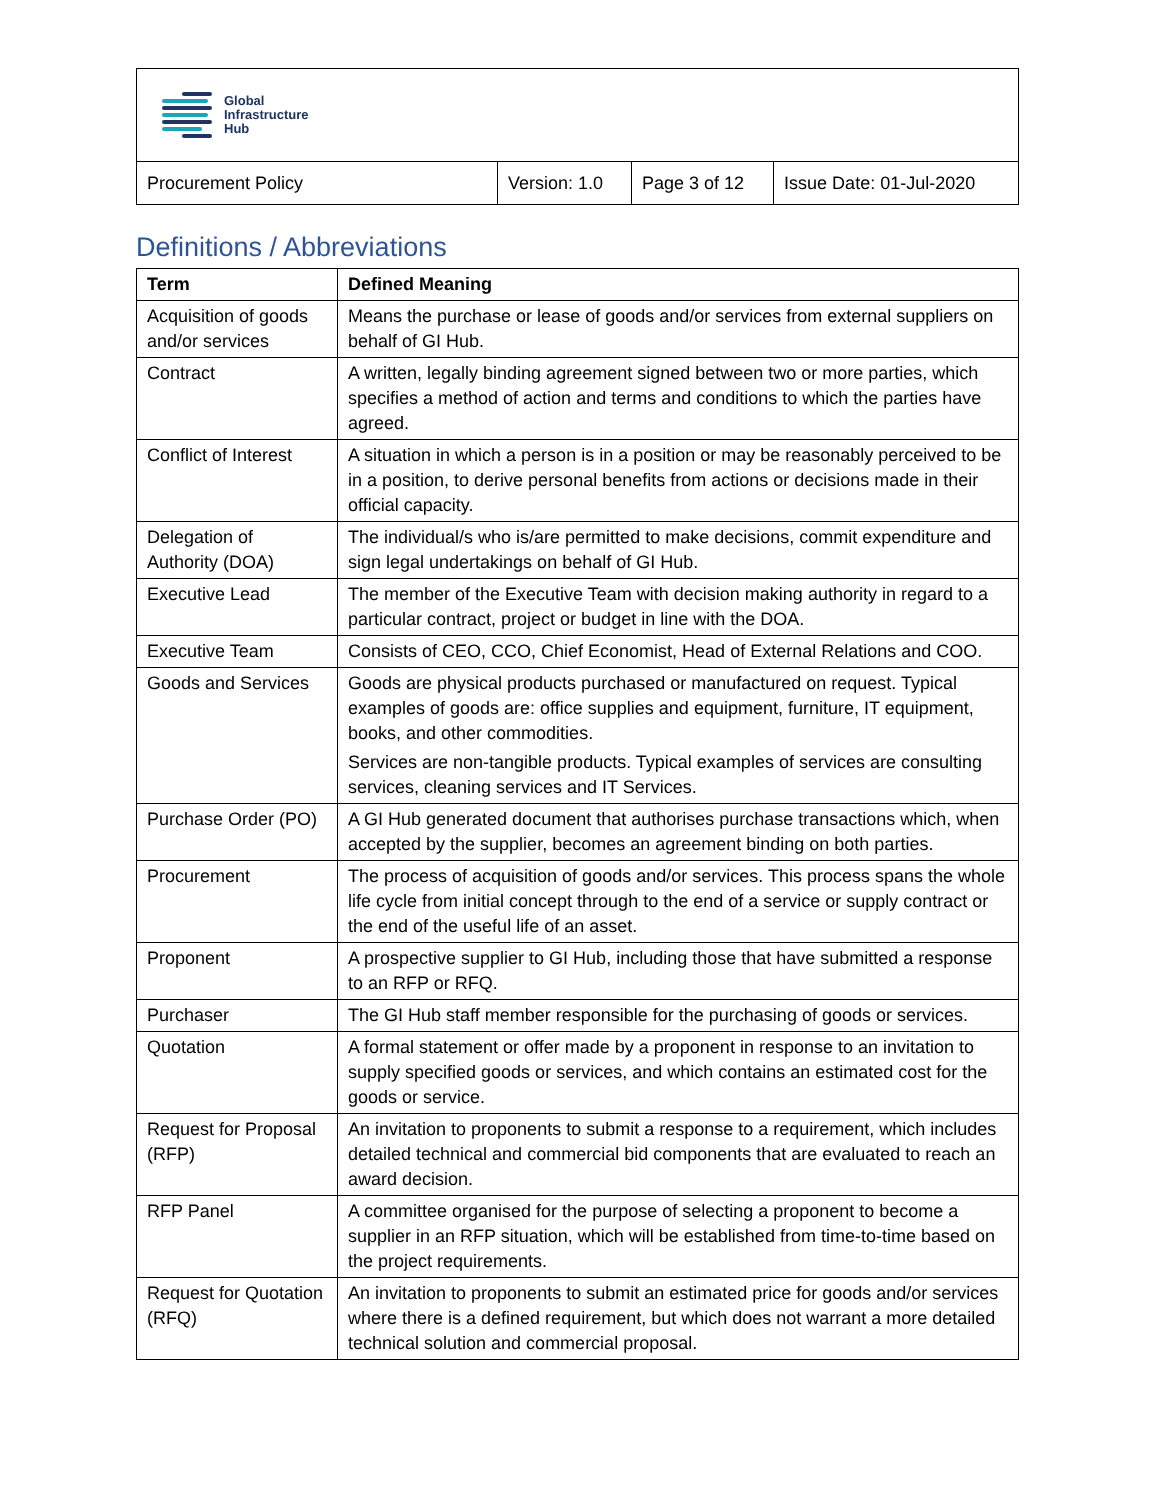| Global Infrastructure Hub | | | |
| Procurement Policy | Version: 1.0 | Page 3 of 12 | Issue Date: 01-Jul-2020 |
Definitions / Abbreviations
| Term | Defined Meaning |
| --- | --- |
| Acquisition of goods and/or services | Means the purchase or lease of goods and/or services from external suppliers on behalf of GI Hub. |
| Contract | A written, legally binding agreement signed between two or more parties, which specifies a method of action and terms and conditions to which the parties have agreed. |
| Conflict of Interest | A situation in which a person is in a position or may be reasonably perceived to be in a position, to derive personal benefits from actions or decisions made in their official capacity. |
| Delegation of Authority (DOA) | The individual/s who is/are permitted to make decisions, commit expenditure and sign legal undertakings on behalf of GI Hub. |
| Executive Lead | The member of the Executive Team with decision making authority in regard to a particular contract, project or budget in line with the DOA. |
| Executive Team | Consists of CEO, CCO, Chief Economist, Head of External Relations and COO. |
| Goods and Services | Goods are physical products purchased or manufactured on request. Typical examples of goods are: office supplies and equipment, furniture, IT equipment, books, and other commodities. Services are non-tangible products. Typical examples of services are consulting services, cleaning services and IT Services. |
| Purchase Order (PO) | A GI Hub generated document that authorises purchase transactions which, when accepted by the supplier, becomes an agreement binding on both parties. |
| Procurement | The process of acquisition of goods and/or services. This process spans the whole life cycle from initial concept through to the end of a service or supply contract or the end of the useful life of an asset. |
| Proponent | A prospective supplier to GI Hub, including those that have submitted a response to an RFP or RFQ. |
| Purchaser | The GI Hub staff member responsible for the purchasing of goods or services. |
| Quotation | A formal statement or offer made by a proponent in response to an invitation to supply specified goods or services, and which contains an estimated cost for the goods or service. |
| Request for Proposal (RFP) | An invitation to proponents to submit a response to a requirement, which includes detailed technical and commercial bid components that are evaluated to reach an award decision. |
| RFP Panel | A committee organised for the purpose of selecting a proponent to become a supplier in an RFP situation, which will be established from time-to-time based on the project requirements. |
| Request for Quotation (RFQ) | An invitation to proponents to submit an estimated price for goods and/or services where there is a defined requirement, but which does not warrant a more detailed technical solution and commercial proposal. |